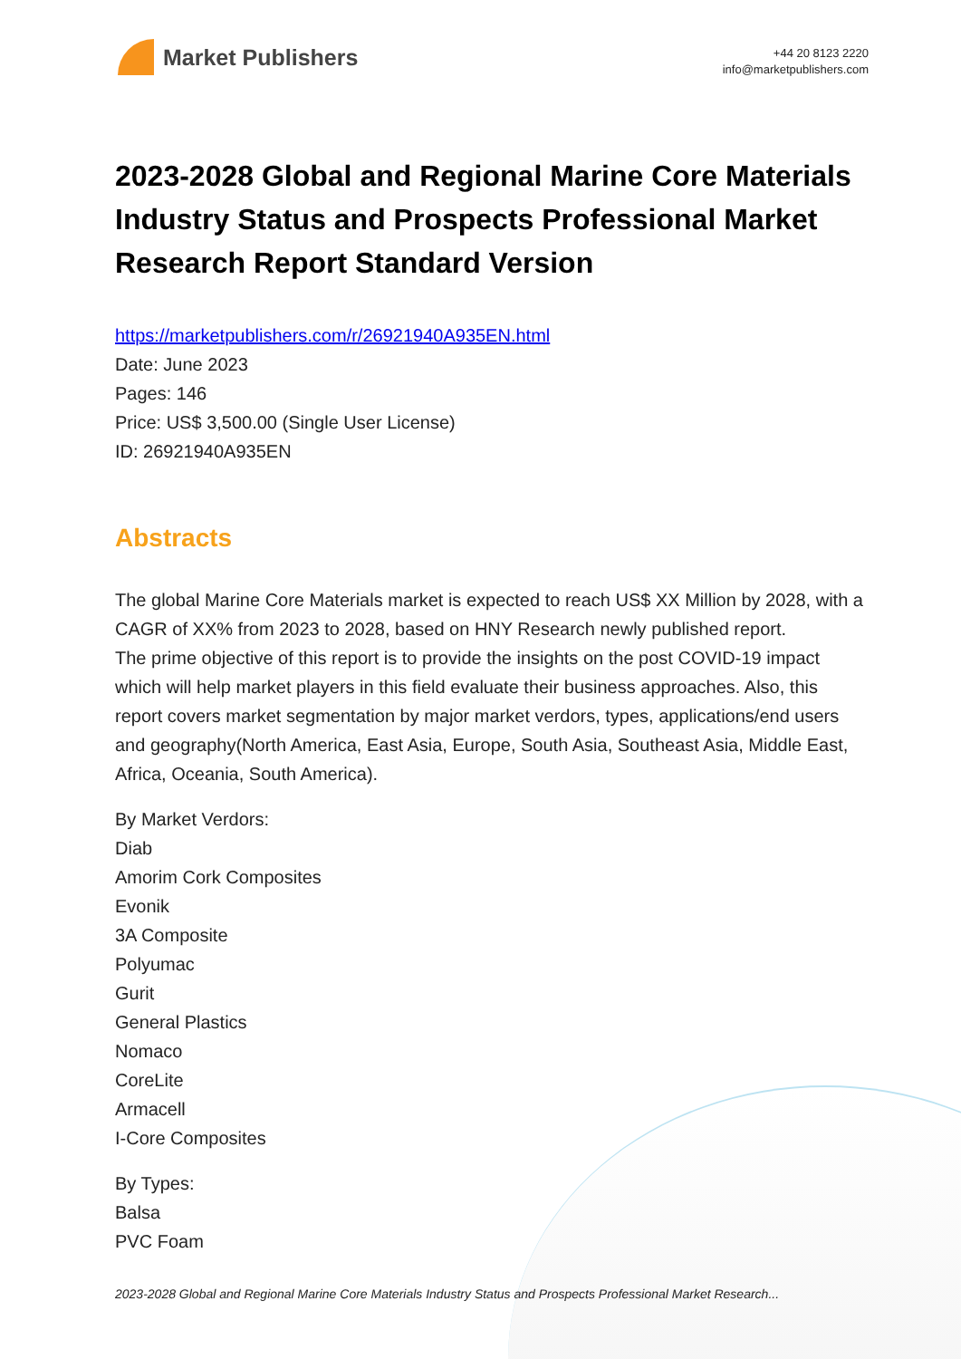Market Publishers
+44 20 8123 2220
info@marketpublishers.com
2023-2028 Global and Regional Marine Core Materials Industry Status and Prospects Professional Market Research Report Standard Version
https://marketpublishers.com/r/26921940A935EN.html
Date: June 2023
Pages: 146
Price: US$ 3,500.00 (Single User License)
ID: 26921940A935EN
Abstracts
The global Marine Core Materials market is expected to reach US$ XX Million by 2028, with a CAGR of XX% from 2023 to 2028, based on HNY Research newly published report.
The prime objective of this report is to provide the insights on the post COVID-19 impact which will help market players in this field evaluate their business approaches. Also, this report covers market segmentation by major market verdors, types, applications/end users and geography(North America, East Asia, Europe, South Asia, Southeast Asia, Middle East, Africa, Oceania, South America).
By Market Verdors:
Diab
Amorim Cork Composites
Evonik
3A Composite
Polyumac
Gurit
General Plastics
Nomaco
CoreLite
Armacell
I-Core Composites
By Types:
Balsa
PVC Foam
2023-2028 Global and Regional Marine Core Materials Industry Status and Prospects Professional Market Research...